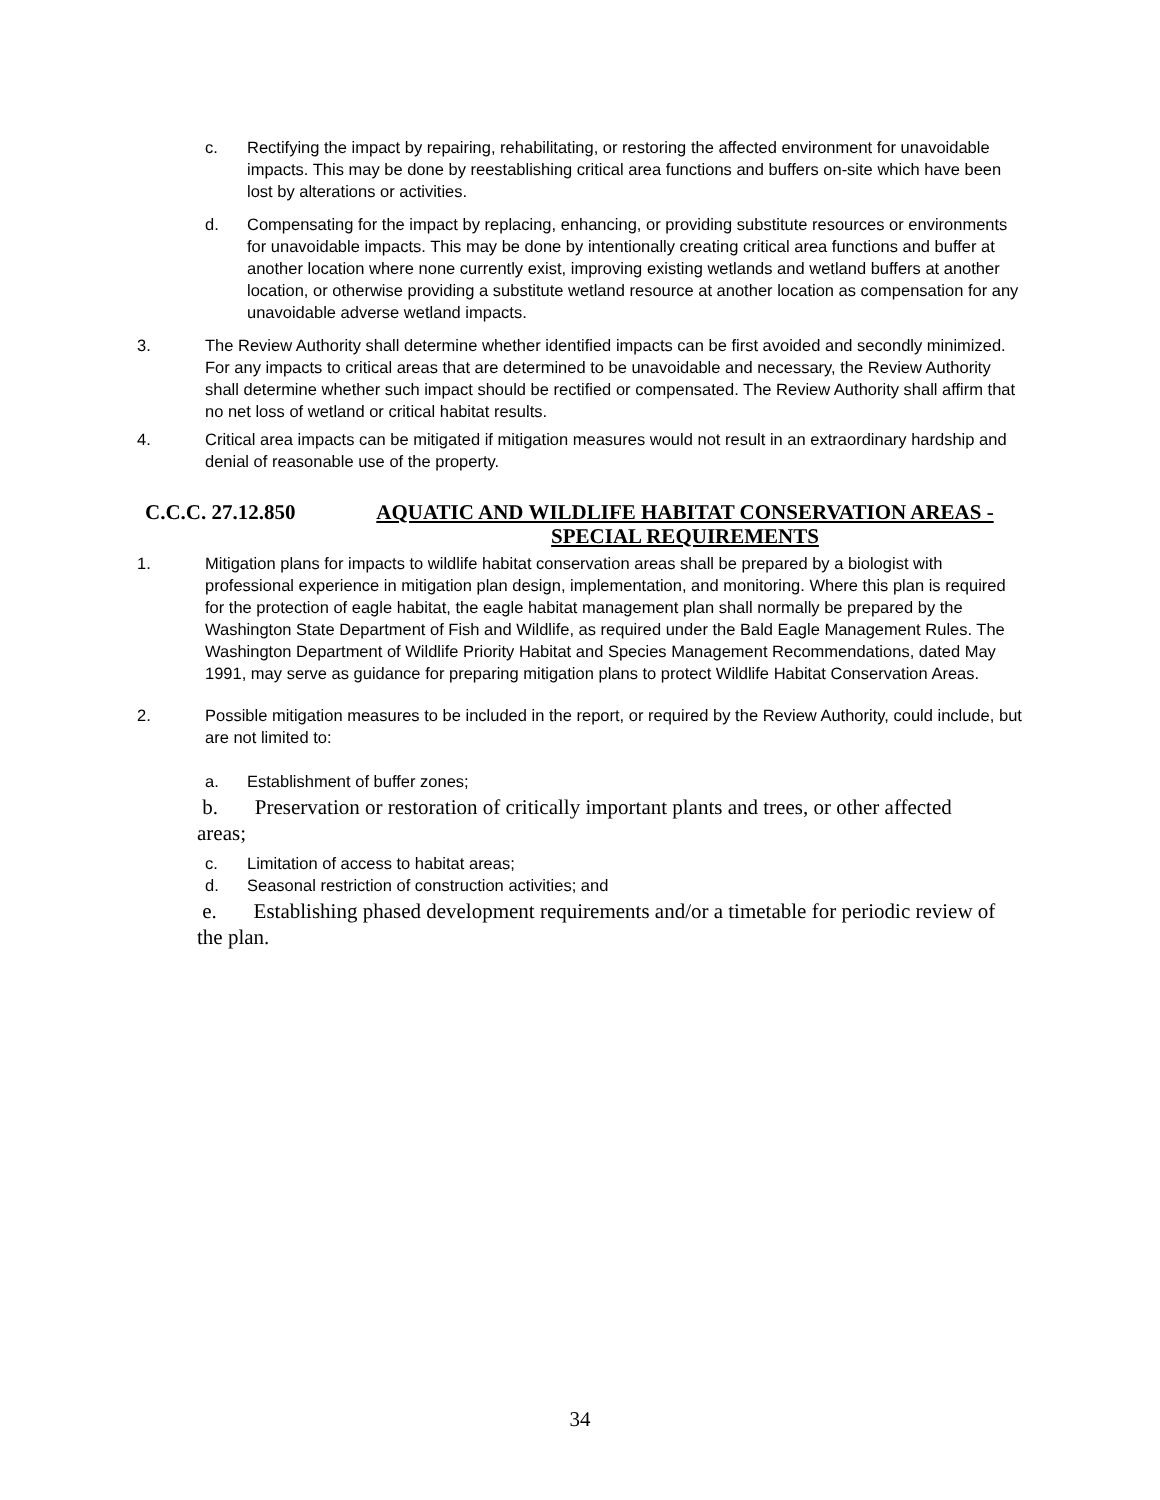c. Rectifying the impact by repairing, rehabilitating, or restoring the affected environment for unavoidable impacts. This may be done by reestablishing critical area functions and buffers on-site which have been lost by alterations or activities.
d. Compensating for the impact by replacing, enhancing, or providing substitute resources or environments for unavoidable impacts. This may be done by intentionally creating critical area functions and buffer at another location where none currently exist, improving existing wetlands and wetland buffers at another location, or otherwise providing a substitute wetland resource at another location as compensation for any unavoidable adverse wetland impacts.
3. The Review Authority shall determine whether identified impacts can be first avoided and secondly minimized. For any impacts to critical areas that are determined to be unavoidable and necessary, the Review Authority shall determine whether such impact should be rectified or compensated. The Review Authority shall affirm that no net loss of wetland or critical habitat results.
4. Critical area impacts can be mitigated if mitigation measures would not result in an extraordinary hardship and denial of reasonable use of the property.
C.C.C. 27.12.850 AQUATIC AND WILDLIFE HABITAT CONSERVATION AREAS - SPECIAL REQUIREMENTS
1. Mitigation plans for impacts to wildlife habitat conservation areas shall be prepared by a biologist with professional experience in mitigation plan design, implementation, and monitoring. Where this plan is required for the protection of eagle habitat, the eagle habitat management plan shall normally be prepared by the Washington State Department of Fish and Wildlife, as required under the Bald Eagle Management Rules. The Washington Department of Wildlife Priority Habitat and Species Management Recommendations, dated May 1991, may serve as guidance for preparing mitigation plans to protect Wildlife Habitat Conservation Areas.
2. Possible mitigation measures to be included in the report, or required by the Review Authority, could include, but are not limited to:
a. Establishment of buffer zones;
b. Preservation or restoration of critically important plants and trees, or other affected areas;
c. Limitation of access to habitat areas;
d. Seasonal restriction of construction activities; and
e. Establishing phased development requirements and/or a timetable for periodic review of the plan.
34